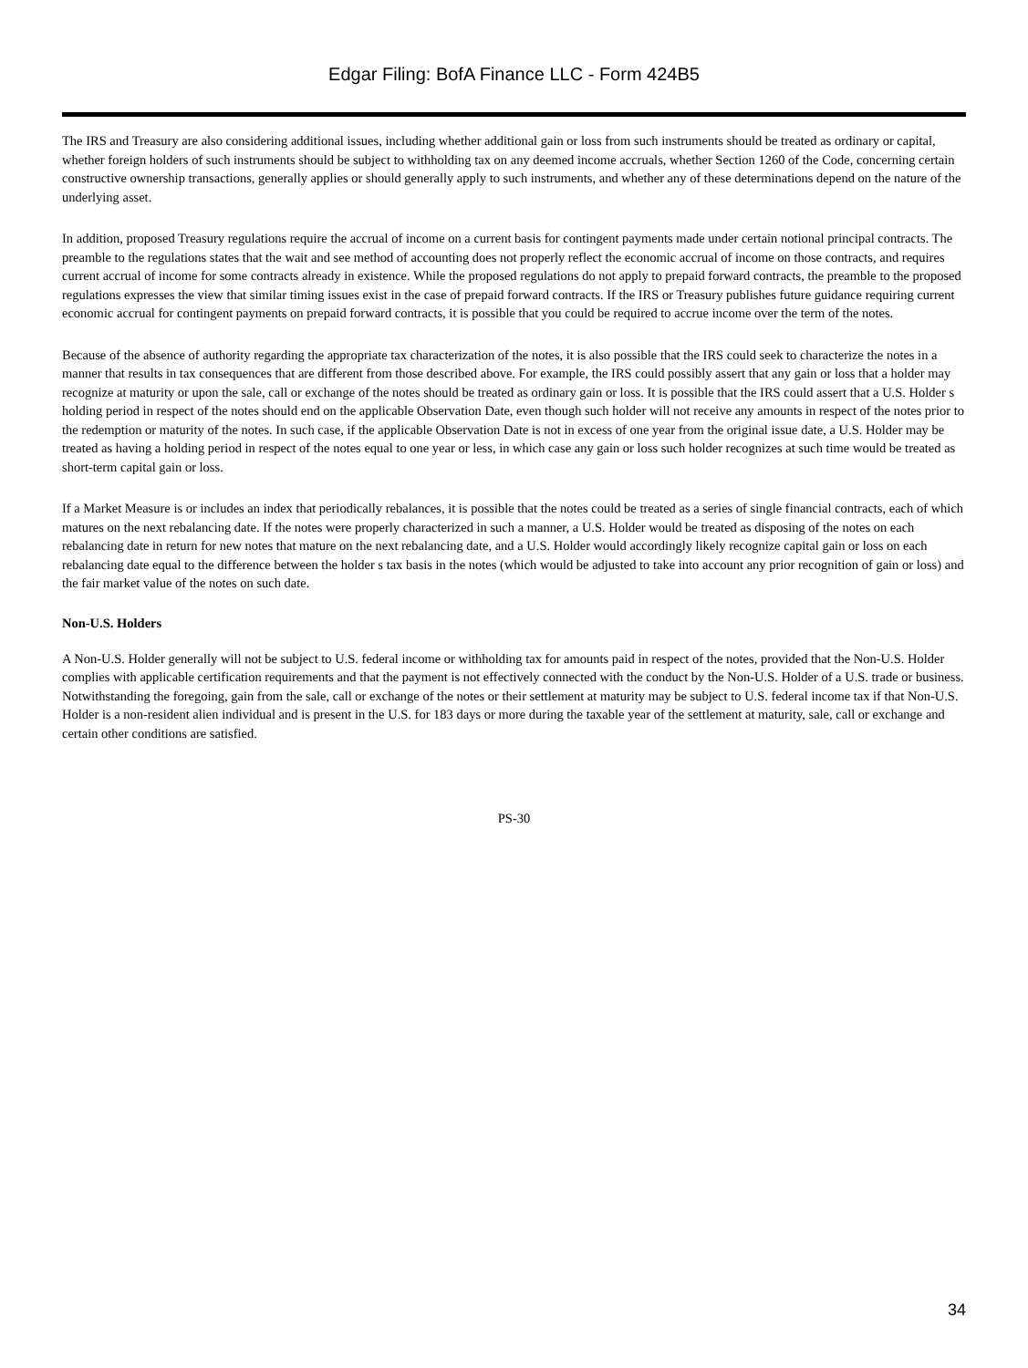Edgar Filing: BofA Finance LLC - Form 424B5
The IRS and Treasury are also considering additional issues, including whether additional gain or loss from such instruments should be treated as ordinary or capital, whether foreign holders of such instruments should be subject to withholding tax on any deemed income accruals, whether Section 1260 of the Code, concerning certain constructive ownership transactions, generally applies or should generally apply to such instruments, and whether any of these determinations depend on the nature of the underlying asset.
In addition, proposed Treasury regulations require the accrual of income on a current basis for contingent payments made under certain notional principal contracts. The preamble to the regulations states that the wait and see method of accounting does not properly reflect the economic accrual of income on those contracts, and requires current accrual of income for some contracts already in existence. While the proposed regulations do not apply to prepaid forward contracts, the preamble to the proposed regulations expresses the view that similar timing issues exist in the case of prepaid forward contracts. If the IRS or Treasury publishes future guidance requiring current economic accrual for contingent payments on prepaid forward contracts, it is possible that you could be required to accrue income over the term of the notes.
Because of the absence of authority regarding the appropriate tax characterization of the notes, it is also possible that the IRS could seek to characterize the notes in a manner that results in tax consequences that are different from those described above. For example, the IRS could possibly assert that any gain or loss that a holder may recognize at maturity or upon the sale, call or exchange of the notes should be treated as ordinary gain or loss. It is possible that the IRS could assert that a U.S. Holder s holding period in respect of the notes should end on the applicable Observation Date, even though such holder will not receive any amounts in respect of the notes prior to the redemption or maturity of the notes. In such case, if the applicable Observation Date is not in excess of one year from the original issue date, a U.S. Holder may be treated as having a holding period in respect of the notes equal to one year or less, in which case any gain or loss such holder recognizes at such time would be treated as short-term capital gain or loss.
If a Market Measure is or includes an index that periodically rebalances, it is possible that the notes could be treated as a series of single financial contracts, each of which matures on the next rebalancing date. If the notes were properly characterized in such a manner, a U.S. Holder would be treated as disposing of the notes on each rebalancing date in return for new notes that mature on the next rebalancing date, and a U.S. Holder would accordingly likely recognize capital gain or loss on each rebalancing date equal to the difference between the holder s tax basis in the notes (which would be adjusted to take into account any prior recognition of gain or loss) and the fair market value of the notes on such date.
Non-U.S. Holders
A Non-U.S. Holder generally will not be subject to U.S. federal income or withholding tax for amounts paid in respect of the notes, provided that the Non-U.S. Holder complies with applicable certification requirements and that the payment is not effectively connected with the conduct by the Non-U.S. Holder of a U.S. trade or business. Notwithstanding the foregoing, gain from the sale, call or exchange of the notes or their settlement at maturity may be subject to U.S. federal income tax if that Non-U.S. Holder is a non-resident alien individual and is present in the U.S. for 183 days or more during the taxable year of the settlement at maturity, sale, call or exchange and certain other conditions are satisfied.
PS-30
34